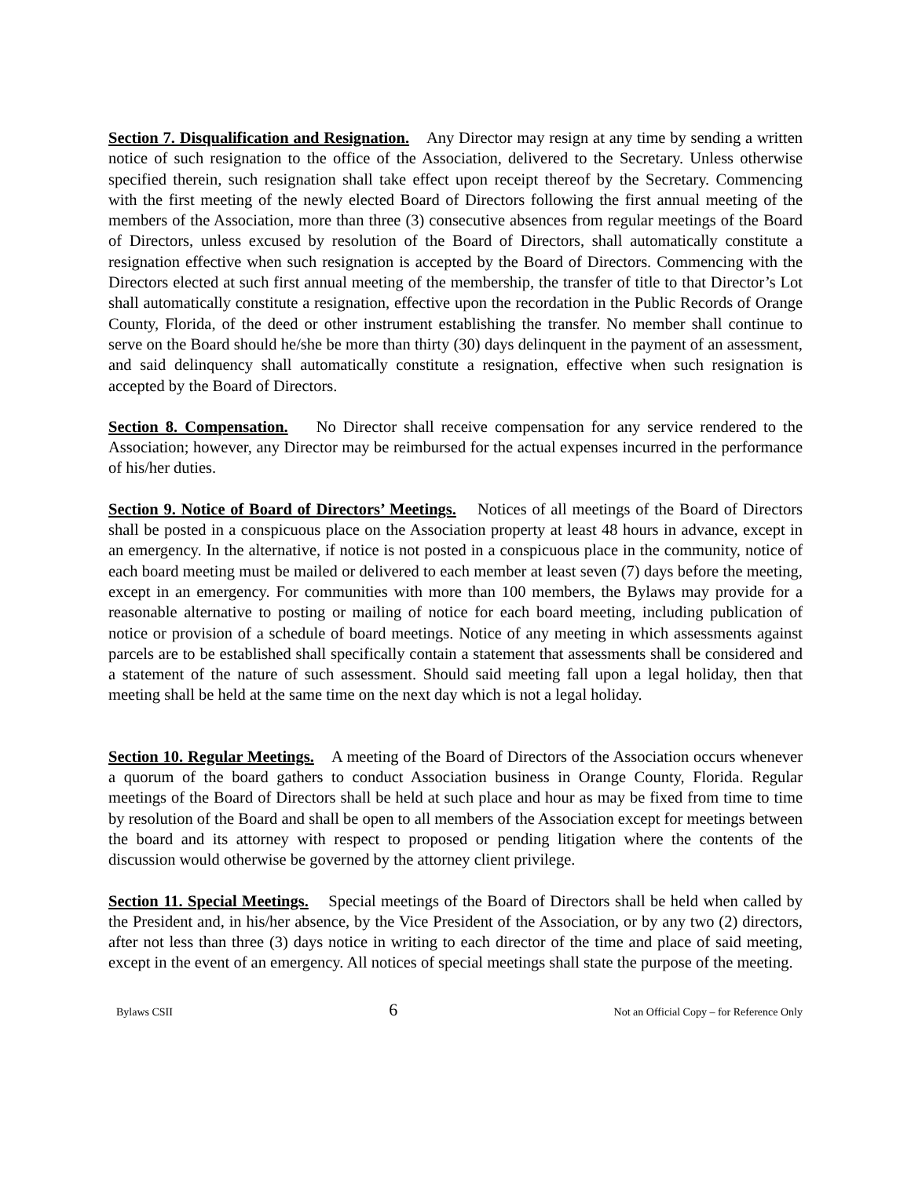Section 7. Disqualification and Resignation. Any Director may resign at any time by sending a written notice of such resignation to the office of the Association, delivered to the Secretary. Unless otherwise specified therein, such resignation shall take effect upon receipt thereof by the Secretary. Commencing with the first meeting of the newly elected Board of Directors following the first annual meeting of the members of the Association, more than three (3) consecutive absences from regular meetings of the Board of Directors, unless excused by resolution of the Board of Directors, shall automatically constitute a resignation effective when such resignation is accepted by the Board of Directors. Commencing with the Directors elected at such first annual meeting of the membership, the transfer of title to that Director’s Lot shall automatically constitute a resignation, effective upon the recordation in the Public Records of Orange County, Florida, of the deed or other instrument establishing the transfer. No member shall continue to serve on the Board should he/she be more than thirty (30) days delinquent in the payment of an assessment, and said delinquency shall automatically constitute a resignation, effective when such resignation is accepted by the Board of Directors.
Section 8. Compensation. No Director shall receive compensation for any service rendered to the Association; however, any Director may be reimbursed for the actual expenses incurred in the performance of his/her duties.
Section 9. Notice of Board of Directors’ Meetings. Notices of all meetings of the Board of Directors shall be posted in a conspicuous place on the Association property at least 48 hours in advance, except in an emergency. In the alternative, if notice is not posted in a conspicuous place in the community, notice of each board meeting must be mailed or delivered to each member at least seven (7) days before the meeting, except in an emergency. For communities with more than 100 members, the Bylaws may provide for a reasonable alternative to posting or mailing of notice for each board meeting, including publication of notice or provision of a schedule of board meetings. Notice of any meeting in which assessments against parcels are to be established shall specifically contain a statement that assessments shall be considered and a statement of the nature of such assessment. Should said meeting fall upon a legal holiday, then that meeting shall be held at the same time on the next day which is not a legal holiday.
Section 10. Regular Meetings. A meeting of the Board of Directors of the Association occurs whenever a quorum of the board gathers to conduct Association business in Orange County, Florida. Regular meetings of the Board of Directors shall be held at such place and hour as may be fixed from time to time by resolution of the Board and shall be open to all members of the Association except for meetings between the board and its attorney with respect to proposed or pending litigation where the contents of the discussion would otherwise be governed by the attorney client privilege.
Section 11. Special Meetings. Special meetings of the Board of Directors shall be held when called by the President and, in his/her absence, by the Vice President of the Association, or by any two (2) directors, after not less than three (3) days notice in writing to each director of the time and place of said meeting, except in the event of an emergency. All notices of special meetings shall state the purpose of the meeting.
Bylaws CSII 6 Not an Official Copy – for Reference Only